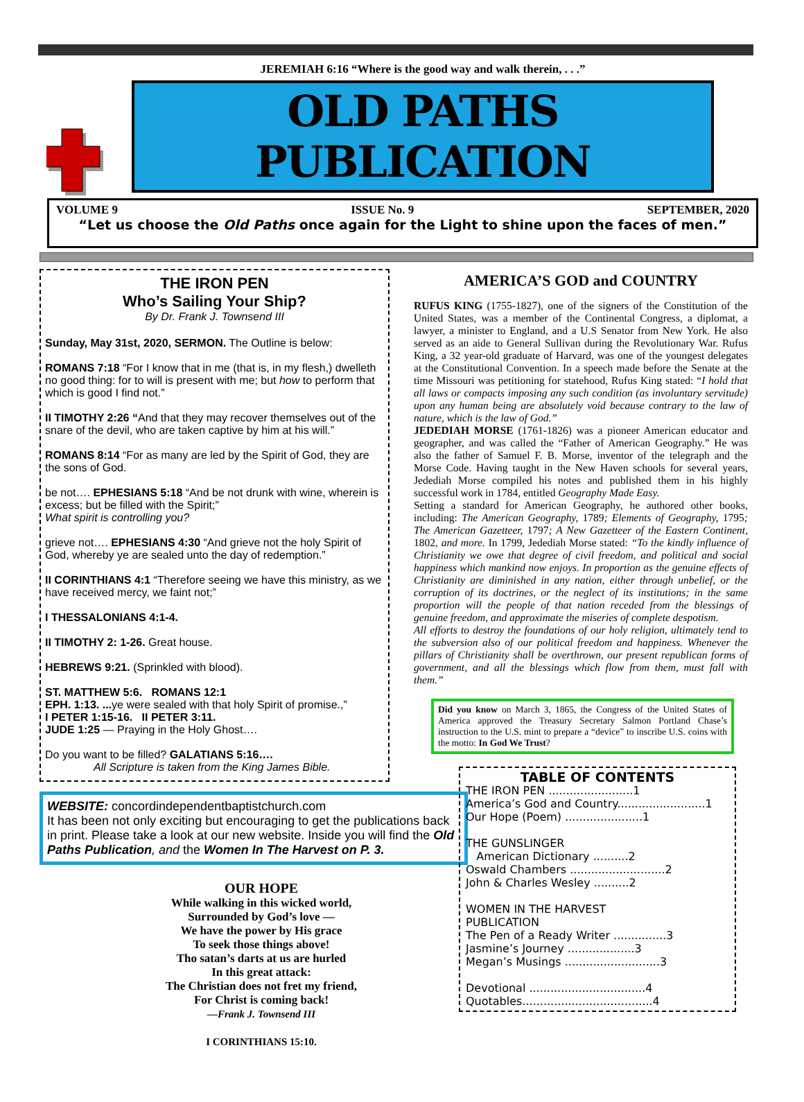JEREMIAH 6:16 “Where is the good way and walk therein, . . .”
OLD PATHS PUBLICATION
VOLUME 9 ISSUE No. 9 SEPTEMBER, 2020
“Let us choose the Old Paths once again for the Light to shine upon the faces of men.”
THE IRON PEN
Who’s Sailing Your Ship?
By Dr. Frank J. Townsend III
Sunday, May 31st, 2020, SERMON. The Outline is below:
ROMANS 7:18 “For I know that in me (that is, in my flesh,) dwelleth no good thing: for to will is present with me; but how to perform that which is good I find not.”
II TIMOTHY 2:26 “And that they may recover themselves out of the snare of the devil, who are taken captive by him at his will.”
ROMANS 8:14 “For as many are led by the Spirit of God, they are the sons of God.
be not…. EPHESIANS 5:18 “And be not drunk with wine, wherein is excess; but be filled with the Spirit;”
What spirit is controlling you?
grieve not…. EPHESIANS 4:30 “And grieve not the holy Spirit of God, whereby ye are sealed unto the day of redemption.”
II CORINTHIANS 4:1 “Therefore seeing we have this ministry, as we have received mercy, we faint not;”
I THESSALONIANS 4:1-4.
II TIMOTHY 2: 1-26. Great house.
HEBREWS 9:21. (Sprinkled with blood).
ST. MATTHEW 5:6. ROMANS 12:1
EPH. 1:13. ... ye were sealed with that holy Spirit of promise.,”
I PETER 1:15-16. II PETER 3:11.
JUDE 1:25 — Praying in the Holy Ghost….
Do you want to be filled? GALATIANS 5:16….
All Scripture is taken from the King James Bible.
WEBSITE: concordindependentbaptistchurch.com
It has been not only exciting but encouraging to get the publications back in print. Please take a look at our new website. Inside you will find the Old Paths Publication, and the Women In The Harvest on P. 3.
OUR HOPE
While walking in this wicked world,
Surrounded by God’s love —
We have the power by His grace
To seek those things above!
Tho satan’s darts at us are hurled
In this great attack:
The Christian does not fret my friend,
For Christ is coming back!
—Frank J. Townsend III
I CORINTHIANS 15:10.
AMERICA’S GOD and COUNTRY
RUFUS KING (1755-1827), one of the signers of the Constitution of the United States, was a member of the Continental Congress, a diplomat, a lawyer, a minister to England, and a U.S Senator from New York. He also served as an aide to General Sullivan during the Revolutionary War. Rufus King, a 32 year-old graduate of Harvard, was one of the youngest delegates at the Constitutional Convention. In a speech made before the Senate at the time Missouri was petitioning for statehood, Rufus King stated: “I hold that all laws or compacts imposing any such condition (as involuntary servitude) upon any human being are absolutely void because contrary to the law of nature, which is the law of God.”
JEDEDIAH MORSE (1761-1826) was a pioneer American educator and geographer, and was called the “Father of American Geography.” He was also the father of Samuel F. B. Morse, inventor of the telegraph and the Morse Code. Having taught in the New Haven schools for several years, Jedediah Morse compiled his notes and published them in his highly successful work in 1784, entitled Geography Made Easy.
Setting a standard for American Geography, he authored other books, including: The American Geography, 1789; Elements of Geography, 1795; The American Gazetteer, 1797; A New Gazetteer of the Eastern Continent, 1802, and more. In 1799, Jedediah Morse stated: “To the kindly influence of Christianity we owe that degree of civil freedom, and political and social happiness which mankind now enjoys. In proportion as the genuine effects of Christianity are diminished in any nation, either through unbelief, or the corruption of its doctrines, or the neglect of its institutions; in the same proportion will the people of that nation receded from the blessings of genuine freedom, and approximate the miseries of complete despotism.
All efforts to destroy the foundations of our holy religion, ultimately tend to the subversion also of our political freedom and happiness. Whenever the pillars of Christianity shall be overthrown, our present republican forms of government, and all the blessings which flow from them, must fall with them.”
Did you know on March 3, 1865, the Congress of the United States of America approved the Treasury Secretary Salmon Portland Chase’s instruction to the U.S. mint to prepare a “device” to inscribe U.S. coins with the motto: In God We Trust?
TABLE OF CONTENTS
THE IRON PEN ........................1
America’s God and Country.........................1
Our Hope (Poem) ......................1
THE GUNSLINGER
American Dictionary ..........2
Oswald Chambers ...........................2
John & Charles Wesley ..........2
WOMEN IN THE HARVEST
PUBLICATION
The Pen of a Ready Writer ...............3
Jasmine’s Journey ...................3
Megan’s Musings ...........................3
Devotional .................................4
Quotables.....................................4